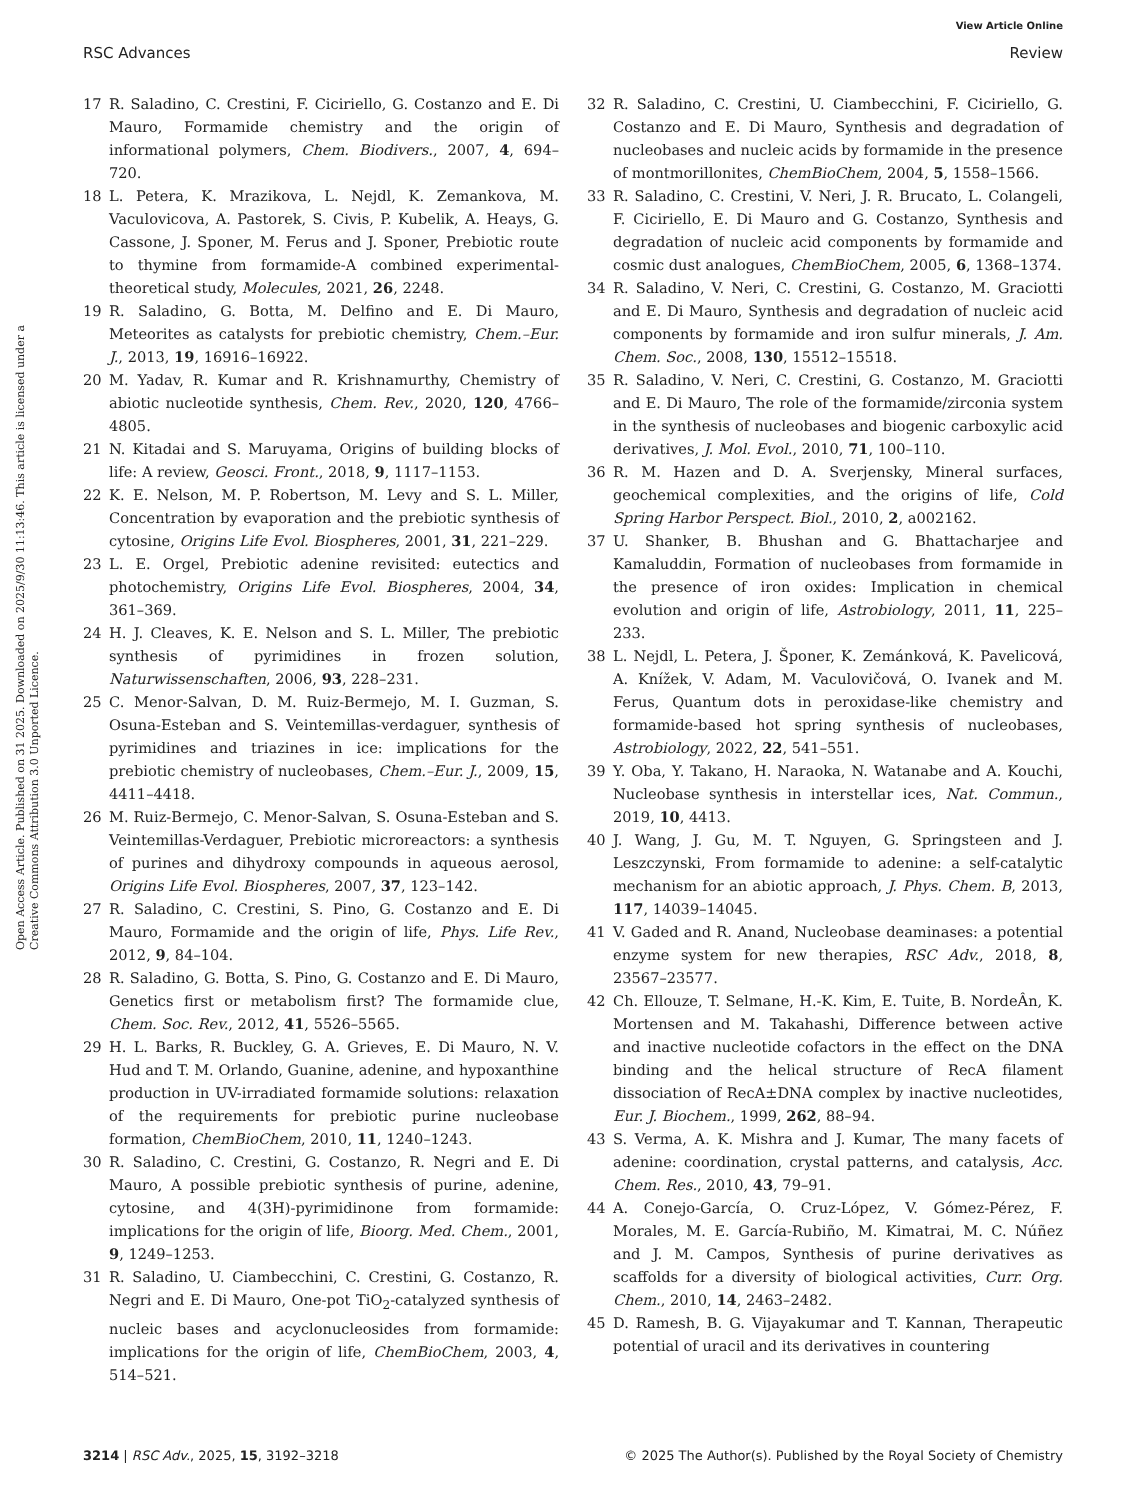View Article Online
RSC Advances Review
Open Access Article. Published on 31 2025. Downloaded on 2025/9/30 11:13:46. This article is licensed under a Creative Commons Attribution 3.0 Unported Licence.
17 R. Saladino, C. Crestini, F. Ciciriello, G. Costanzo and E. Di Mauro, Formamide chemistry and the origin of informational polymers, Chem. Biodivers., 2007, 4, 694–720.
18 L. Petera, K. Mrazikova, L. Nejdl, K. Zemankova, M. Vaculovicova, A. Pastorek, S. Civis, P. Kubelik, A. Heays, G. Cassone, J. Sponer, M. Ferus and J. Sponer, Prebiotic route to thymine from formamide-A combined experimental-theoretical study, Molecules, 2021, 26, 2248.
19 R. Saladino, G. Botta, M. Delfino and E. Di Mauro, Meteorites as catalysts for prebiotic chemistry, Chem.–Eur. J., 2013, 19, 16916–16922.
20 M. Yadav, R. Kumar and R. Krishnamurthy, Chemistry of abiotic nucleotide synthesis, Chem. Rev., 2020, 120, 4766–4805.
21 N. Kitadai and S. Maruyama, Origins of building blocks of life: A review, Geosci. Front., 2018, 9, 1117–1153.
22 K. E. Nelson, M. P. Robertson, M. Levy and S. L. Miller, Concentration by evaporation and the prebiotic synthesis of cytosine, Origins Life Evol. Biospheres, 2001, 31, 221–229.
23 L. E. Orgel, Prebiotic adenine revisited: eutectics and photochemistry, Origins Life Evol. Biospheres, 2004, 34, 361–369.
24 H. J. Cleaves, K. E. Nelson and S. L. Miller, The prebiotic synthesis of pyrimidines in frozen solution, Naturwissenschaften, 2006, 93, 228–231.
25 C. Menor-Salvan, D. M. Ruiz-Bermejo, M. I. Guzman, S. Osuna-Esteban and S. Veintemillas-verdaguer, synthesis of pyrimidines and triazines in ice: implications for the prebiotic chemistry of nucleobases, Chem.–Eur. J., 2009, 15, 4411–4418.
26 M. Ruiz-Bermejo, C. Menor-Salvan, S. Osuna-Esteban and S. Veintemillas-Verdaguer, Prebiotic microreactors: a synthesis of purines and dihydroxy compounds in aqueous aerosol, Origins Life Evol. Biospheres, 2007, 37, 123–142.
27 R. Saladino, C. Crestini, S. Pino, G. Costanzo and E. Di Mauro, Formamide and the origin of life, Phys. Life Rev., 2012, 9, 84–104.
28 R. Saladino, G. Botta, S. Pino, G. Costanzo and E. Di Mauro, Genetics first or metabolism first? The formamide clue, Chem. Soc. Rev., 2012, 41, 5526–5565.
29 H. L. Barks, R. Buckley, G. A. Grieves, E. Di Mauro, N. V. Hud and T. M. Orlando, Guanine, adenine, and hypoxanthine production in UV-irradiated formamide solutions: relaxation of the requirements for prebiotic purine nucleobase formation, ChemBioChem, 2010, 11, 1240–1243.
30 R. Saladino, C. Crestini, G. Costanzo, R. Negri and E. Di Mauro, A possible prebiotic synthesis of purine, adenine, cytosine, and 4(3H)-pyrimidinone from formamide: implications for the origin of life, Bioorg. Med. Chem., 2001, 9, 1249–1253.
31 R. Saladino, U. Ciambecchini, C. Crestini, G. Costanzo, R. Negri and E. Di Mauro, One-pot TiO<sub>2</sub>-catalyzed synthesis of nucleic bases and acyclonucleosides from formamide: implications for the origin of life, ChemBioChem, 2003, 4, 514–521.
32 R. Saladino, C. Crestini, U. Ciambecchini, F. Ciciriello, G. Costanzo and E. Di Mauro, Synthesis and degradation of nucleobases and nucleic acids by formamide in the presence of montmorillonites, ChemBioChem, 2004, 5, 1558–1566.
33 R. Saladino, C. Crestini, V. Neri, J. R. Brucato, L. Colangeli, F. Ciciriello, E. Di Mauro and G. Costanzo, Synthesis and degradation of nucleic acid components by formamide and cosmic dust analogues, ChemBioChem, 2005, 6, 1368–1374.
34 R. Saladino, V. Neri, C. Crestini, G. Costanzo, M. Graciotti and E. Di Mauro, Synthesis and degradation of nucleic acid components by formamide and iron sulfur minerals, J. Am. Chem. Soc., 2008, 130, 15512–15518.
35 R. Saladino, V. Neri, C. Crestini, G. Costanzo, M. Graciotti and E. Di Mauro, The role of the formamide/zirconia system in the synthesis of nucleobases and biogenic carboxylic acid derivatives, J. Mol. Evol., 2010, 71, 100–110.
36 R. M. Hazen and D. A. Sverjensky, Mineral surfaces, geochemical complexities, and the origins of life, Cold Spring Harbor Perspect. Biol., 2010, 2, a002162.
37 U. Shanker, B. Bhushan and G. Bhattacharjee and Kamaluddin, Formation of nucleobases from formamide in the presence of iron oxides: Implication in chemical evolution and origin of life, Astrobiology, 2011, 11, 225–233.
38 L. Nejdl, L. Petera, J. Šponer, K. Zemánková, K. Pavelicová, A. Knížek, V. Adam, M. Vaculovičová, O. Ivanek and M. Ferus, Quantum dots in peroxidase-like chemistry and formamide-based hot spring synthesis of nucleobases, Astrobiology, 2022, 22, 541–551.
39 Y. Oba, Y. Takano, H. Naraoka, N. Watanabe and A. Kouchi, Nucleobase synthesis in interstellar ices, Nat. Commun., 2019, 10, 4413.
40 J. Wang, J. Gu, M. T. Nguyen, G. Springsteen and J. Leszczynski, From formamide to adenine: a self-catalytic mechanism for an abiotic approach, J. Phys. Chem. B, 2013, 117, 14039–14045.
41 V. Gaded and R. Anand, Nucleobase deaminases: a potential enzyme system for new therapies, RSC Adv., 2018, 8, 23567–23577.
42 Ch. Ellouze, T. Selmane, H.-K. Kim, E. Tuite, B. NordeÂn, K. Mortensen and M. Takahashi, Difference between active and inactive nucleotide cofactors in the effect on the DNA binding and the helical structure of RecA filament dissociation of RecA±DNA complex by inactive nucleotides, Eur. J. Biochem., 1999, 262, 88–94.
43 S. Verma, A. K. Mishra and J. Kumar, The many facets of adenine: coordination, crystal patterns, and catalysis, Acc. Chem. Res., 2010, 43, 79–91.
44 A. Conejo-García, O. Cruz-López, V. Gómez-Pérez, F. Morales, M. E. García-Rubiño, M. Kimatrai, M. C. Núñez and J. M. Campos, Synthesis of purine derivatives as scaffolds for a diversity of biological activities, Curr. Org. Chem., 2010, 14, 2463–2482.
45 D. Ramesh, B. G. Vijayakumar and T. Kannan, Therapeutic potential of uracil and its derivatives in countering
3214 | RSC Adv., 2025, 15, 3192–3218 © 2025 The Author(s). Published by the Royal Society of Chemistry